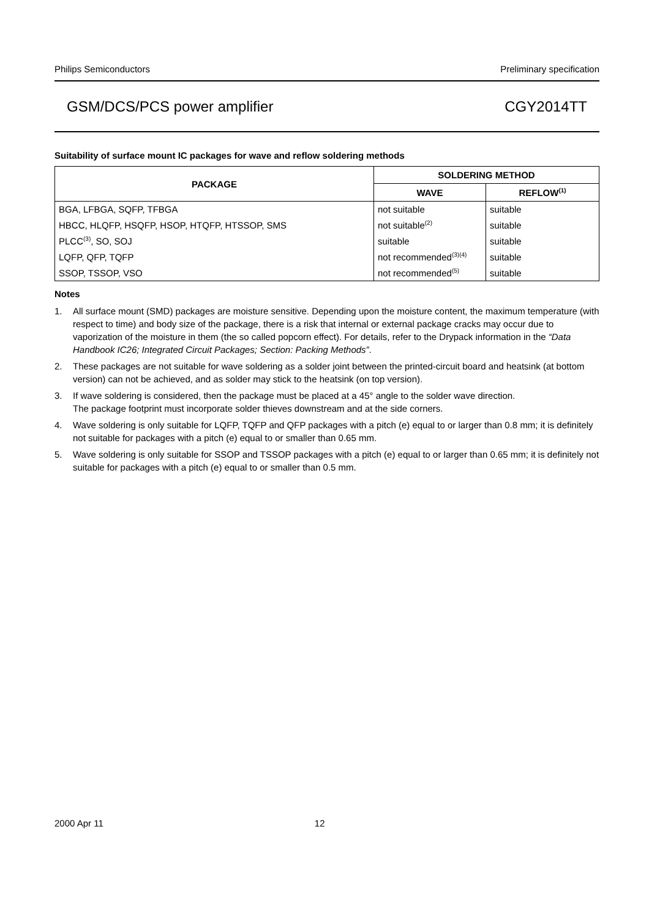Philips Semiconductors Preliminary specification
GSM/DCS/PCS power amplifier CGY2014TT
Suitability of surface mount IC packages for wave and reflow soldering methods
| PACKAGE | SOLDERING METHOD | |
| --- | --- | --- |
| | WAVE | REFLOW<sup>(1)</sup> |
| BGA, LFBGA, SQFP, TFBGA | not suitable | suitable |
| HBCC, HLQFP, HSQFP, HSOP, HTQFP, HTSSOP, SMS | not suitable<sup>(2)</sup> | suitable |
| PLCC<sup>(3)</sup>, SO, SOJ | suitable | suitable |
| LQFP, QFP, TQFP | not recommended<sup>(3)(4)</sup> | suitable |
| SSOP, TSSOP, VSO | not recommended<sup>(5)</sup> | suitable |
Notes
1. All surface mount (SMD) packages are moisture sensitive. Depending upon the moisture content, the maximum temperature (with respect to time) and body size of the package, there is a risk that internal or external package cracks may occur due to vaporization of the moisture in them (the so called popcorn effect). For details, refer to the Drypack information in the “Data Handbook IC26; Integrated Circuit Packages; Section: Packing Methods”.
2. These packages are not suitable for wave soldering as a solder joint between the printed-circuit board and heatsink (at bottom version) can not be achieved, and as solder may stick to the heatsink (on top version).
3. If wave soldering is considered, then the package must be placed at a 45° angle to the solder wave direction.
The package footprint must incorporate solder thieves downstream and at the side corners.
4. Wave soldering is only suitable for LQFP, TQFP and QFP packages with a pitch (e) equal to or larger than 0.8 mm; it is definitely not suitable for packages with a pitch (e) equal to or smaller than 0.65 mm.
5. Wave soldering is only suitable for SSOP and TSSOP packages with a pitch (e) equal to or larger than 0.65 mm; it is definitely not suitable for packages with a pitch (e) equal to or smaller than 0.5 mm.
2000 Apr 11 12